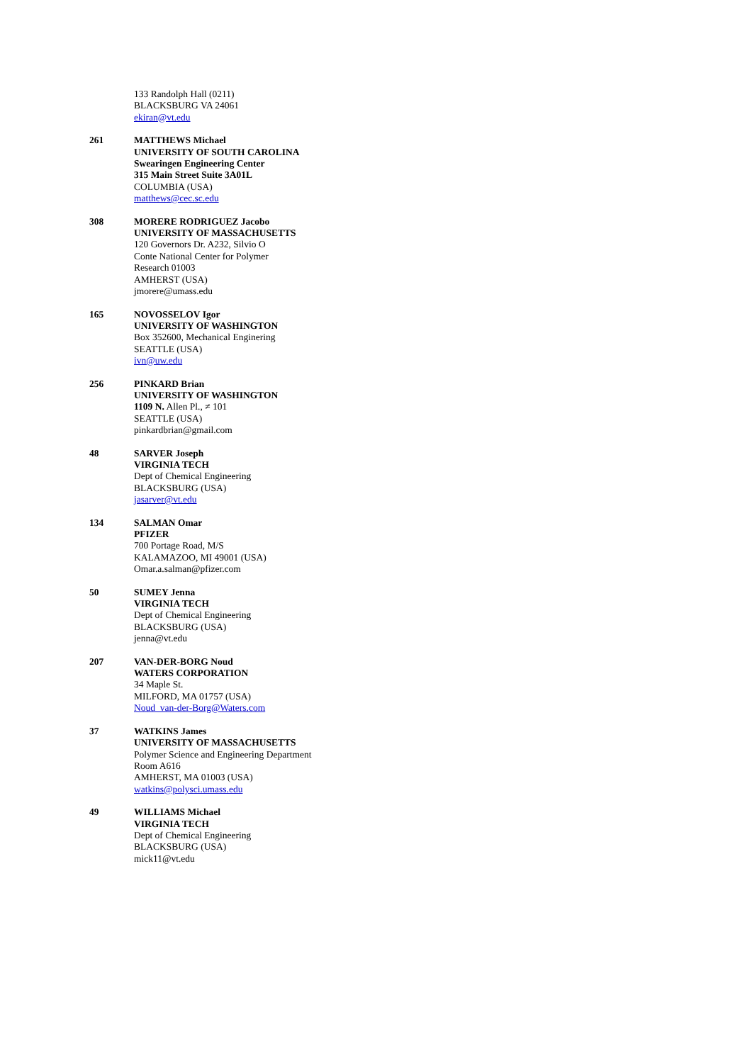133 Randolph Hall (0211)
BLACKSBURG VA 24061
ekiran@vt.edu
261 MATTHEWS Michael
UNIVERSITY OF SOUTH CAROLINA
Swearingen Engineering Center
315 Main Street Suite 3A01L
COLUMBIA (USA)
matthews@cec.sc.edu
308 MORERE RODRIGUEZ Jacobo
UNIVERSITY OF MASSACHUSETTS
120 Governors Dr. A232, Silvio O
Conte National Center for Polymer
Research 01003
AMHERST (USA)
jmorere@umass.edu
165 NOVOSSELOV Igor
UNIVERSITY OF WASHINGTON
Box 352600, Mechanical Enginering
SEATTLE (USA)
ivn@uw.edu
256 PINKARD Brian
UNIVERSITY OF WASHINGTON
1109 N. Allen Pl., ≠ 101
SEATTLE (USA)
pinkardbrian@gmail.com
48 SARVER Joseph
VIRGINIA TECH
Dept of Chemical Engineering
BLACKSBURG (USA)
jasarver@vt.edu
134 SALMAN Omar
PFIZER
700 Portage Road, M/S
KALAMAZOO, MI 49001 (USA)
Omar.a.salman@pfizer.com
50 SUMEY Jenna
VIRGINIA TECH
Dept of Chemical Engineering
BLACKSBURG (USA)
jenna@vt.edu
207 VAN-DER-BORG Noud
WATERS CORPORATION
34 Maple St.
MILFORD, MA 01757 (USA)
Noud_van-der-Borg@Waters.com
37 WATKINS James
UNIVERSITY OF MASSACHUSETTS
Polymer Science and Engineering Department
Room A616
AMHERST, MA 01003 (USA)
watkins@polysci.umass.edu
49 WILLIAMS Michael
VIRGINIA TECH
Dept of Chemical Engineering
BLACKSBURG (USA)
mick11@vt.edu